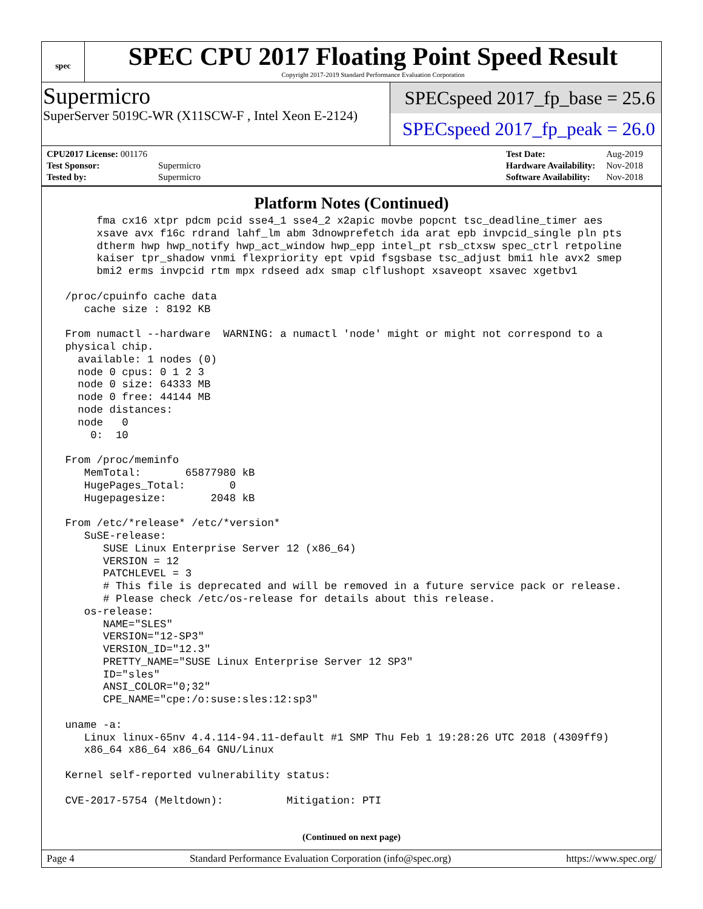spec
SPEC CPU 2017 Floating Point Speed Result
Copyright 2017-2019 Standard Performance Evaluation Corporation
Supermicro
SuperServer 5019C-WR (X11SCW-F , Intel Xeon E-2124)
SPECspeed 2017_fp_base = 25.6
SPECspeed 2017_fp_peak = 26.0
| CPU2017 License: 001176 | |
| Test Sponsor: | Supermicro |
| Tested by: | Supermicro |
| Test Date: | Aug-2019 |
| Hardware Availability: | Nov-2018 |
| Software Availability: | Nov-2018 |
Platform Notes (Continued)
      fma cx16 xtpr pdcm pcid sse4_1 sse4_2 x2apic movbe popcnt tsc_deadline_timer aes
      xsave avx f16c rdrand lahf_lm abm 3dnowprefetch ida arat epb invpcid_single pln pts
      dtherm hwp hwp_notify hwp_act_window hwp_epp intel_pt rsb_ctxsw spec_ctrl retpoline
      kaiser tpr_shadow vnmi flexpriority ept vpid fsgsbase tsc_adjust bmi1 hle avx2 smep
      bmi2 erms invpcid rtm mpx rdseed adx smap clflushopt xsaveopt xsavec xgetbv1

 /proc/cpuinfo cache data
    cache size : 8192 KB

 From numactl --hardware  WARNING: a numactl 'node' might or might not correspond to a
 physical chip.
   available: 1 nodes (0)
   node 0 cpus: 0 1 2 3
   node 0 size: 64333 MB
   node 0 free: 44144 MB
   node distances:
   node   0
     0:  10

 From /proc/meminfo
    MemTotal:       65877980 kB
    HugePages_Total:       0
    Hugepagesize:       2048 kB

 From /etc/*release* /etc/*version*
    SuSE-release:
       SUSE Linux Enterprise Server 12 (x86_64)
       VERSION = 12
       PATCHLEVEL = 3
       # This file is deprecated and will be removed in a future service pack or release.
       # Please check /etc/os-release for details about this release.
    os-release:
       NAME="SLES"
       VERSION="12-SP3"
       VERSION_ID="12.3"
       PRETTY_NAME="SUSE Linux Enterprise Server 12 SP3"
       ID="sles"
       ANSI_COLOR="0;32"
       CPE_NAME="cpe:/o:suse:sles:12:sp3"

 uname -a:
    Linux linux-65nv 4.4.114-94.11-default #1 SMP Thu Feb 1 19:28:26 UTC 2018 (4309ff9)
    x86_64 x86_64 x86_64 GNU/Linux

 Kernel self-reported vulnerability status:

 CVE-2017-5754 (Meltdown):          Mitigation: PTI
(Continued on next page)
Page 4 Standard Performance Evaluation Corporation (info@spec.org) https://www.spec.org/